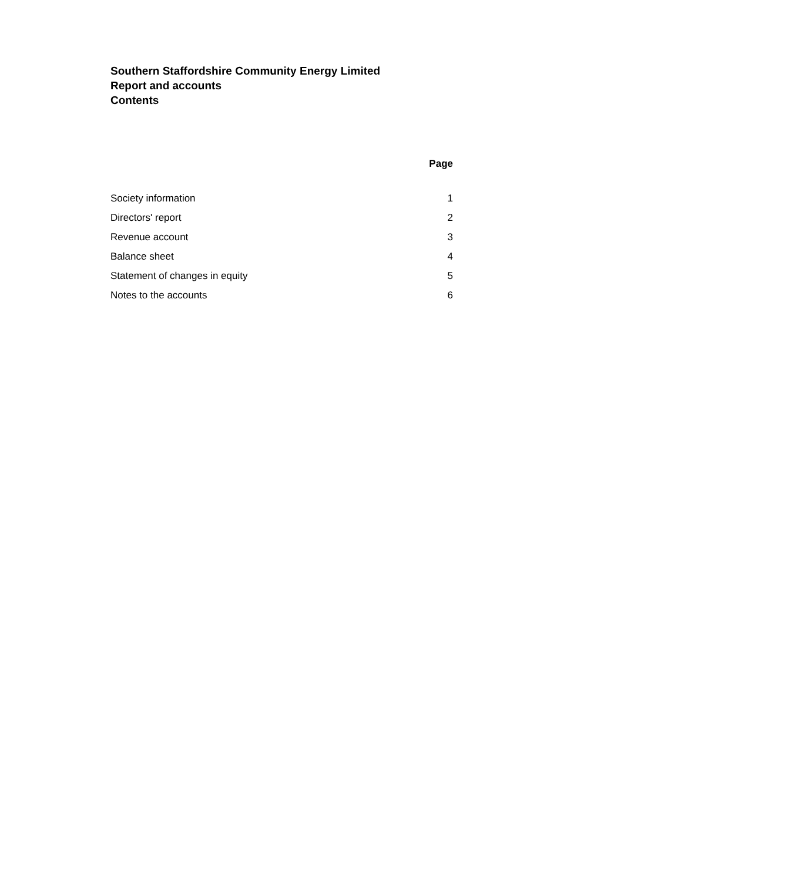Southern Staffordshire Community Energy Limited
Report and accounts
Contents
| | Page |
| --- | --- |
| Society information | 1 |
| Directors' report | 2 |
| Revenue account | 3 |
| Balance sheet | 4 |
| Statement of changes in equity | 5 |
| Notes to the accounts | 6 |